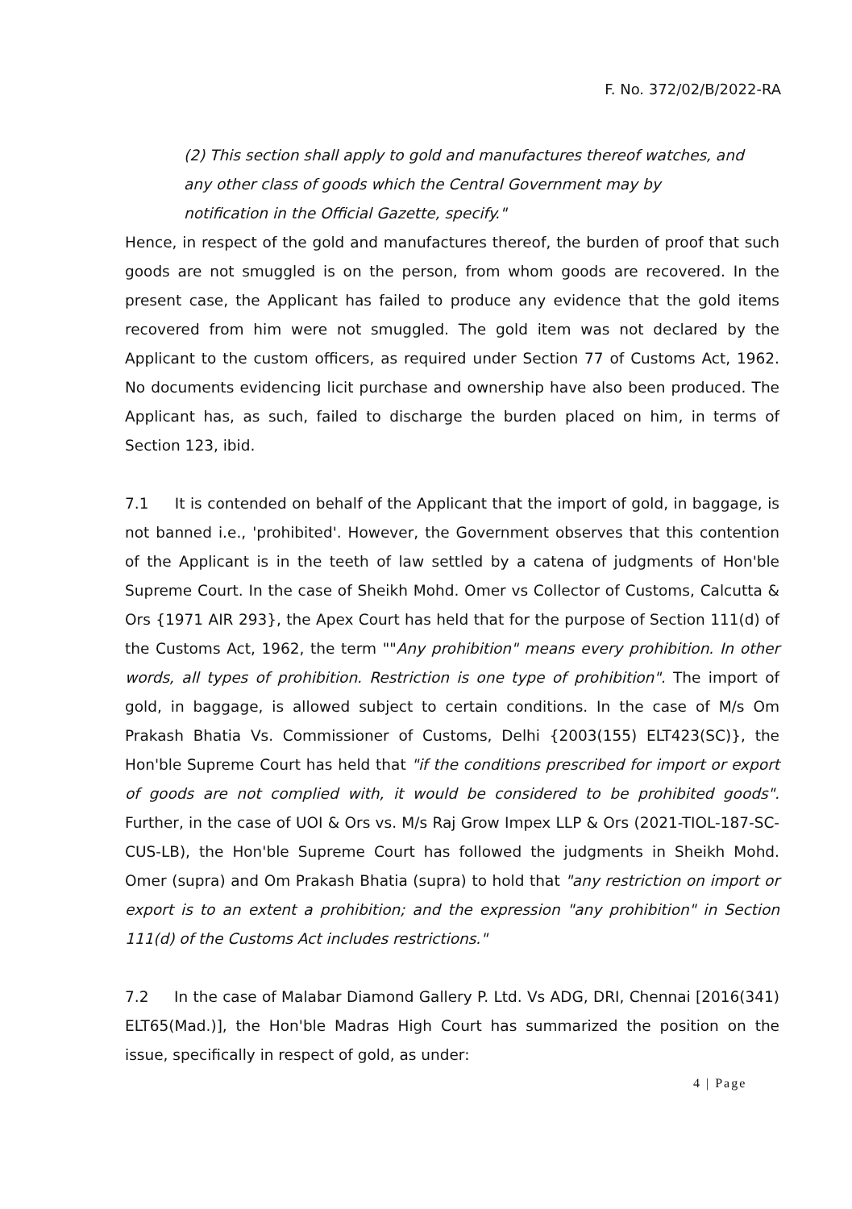F. No. 372/02/B/2022-RA
(2) This section shall apply to gold and manufactures thereof watches, and any other class of goods which the Central Government may by notification in the Official Gazette, specify."
Hence, in respect of the gold and manufactures thereof, the burden of proof that such goods are not smuggled is on the person, from whom goods are recovered. In the present case, the Applicant has failed to produce any evidence that the gold items recovered from him were not smuggled. The gold item was not declared by the Applicant to the custom officers, as required under Section 77 of Customs Act, 1962. No documents evidencing licit purchase and ownership have also been produced. The Applicant has, as such, failed to discharge the burden placed on him, in terms of Section 123, ibid.
7.1 It is contended on behalf of the Applicant that the import of gold, in baggage, is not banned i.e., 'prohibited'. However, the Government observes that this contention of the Applicant is in the teeth of law settled by a catena of judgments of Hon'ble Supreme Court. In the case of Sheikh Mohd. Omer vs Collector of Customs, Calcutta & Ors {1971 AIR 293}, the Apex Court has held that for the purpose of Section 111(d) of the Customs Act, 1962, the term ""Any prohibition" means every prohibition. In other words, all types of prohibition. Restriction is one type of prohibition". The import of gold, in baggage, is allowed subject to certain conditions. In the case of M/s Om Prakash Bhatia Vs. Commissioner of Customs, Delhi {2003(155) ELT423(SC)}, the Hon'ble Supreme Court has held that "if the conditions prescribed for import or export of goods are not complied with, it would be considered to be prohibited goods". Further, in the case of UOI & Ors vs. M/s Raj Grow Impex LLP & Ors (2021-TIOL-187-SC-CUS-LB), the Hon'ble Supreme Court has followed the judgments in Sheikh Mohd. Omer (supra) and Om Prakash Bhatia (supra) to hold that "any restriction on import or export is to an extent a prohibition; and the expression "any prohibition" in Section 111(d) of the Customs Act includes restrictions."
7.2 In the case of Malabar Diamond Gallery P. Ltd. Vs ADG, DRI, Chennai [2016(341) ELT65(Mad.)], the Hon'ble Madras High Court has summarized the position on the issue, specifically in respect of gold, as under:
4 | Page